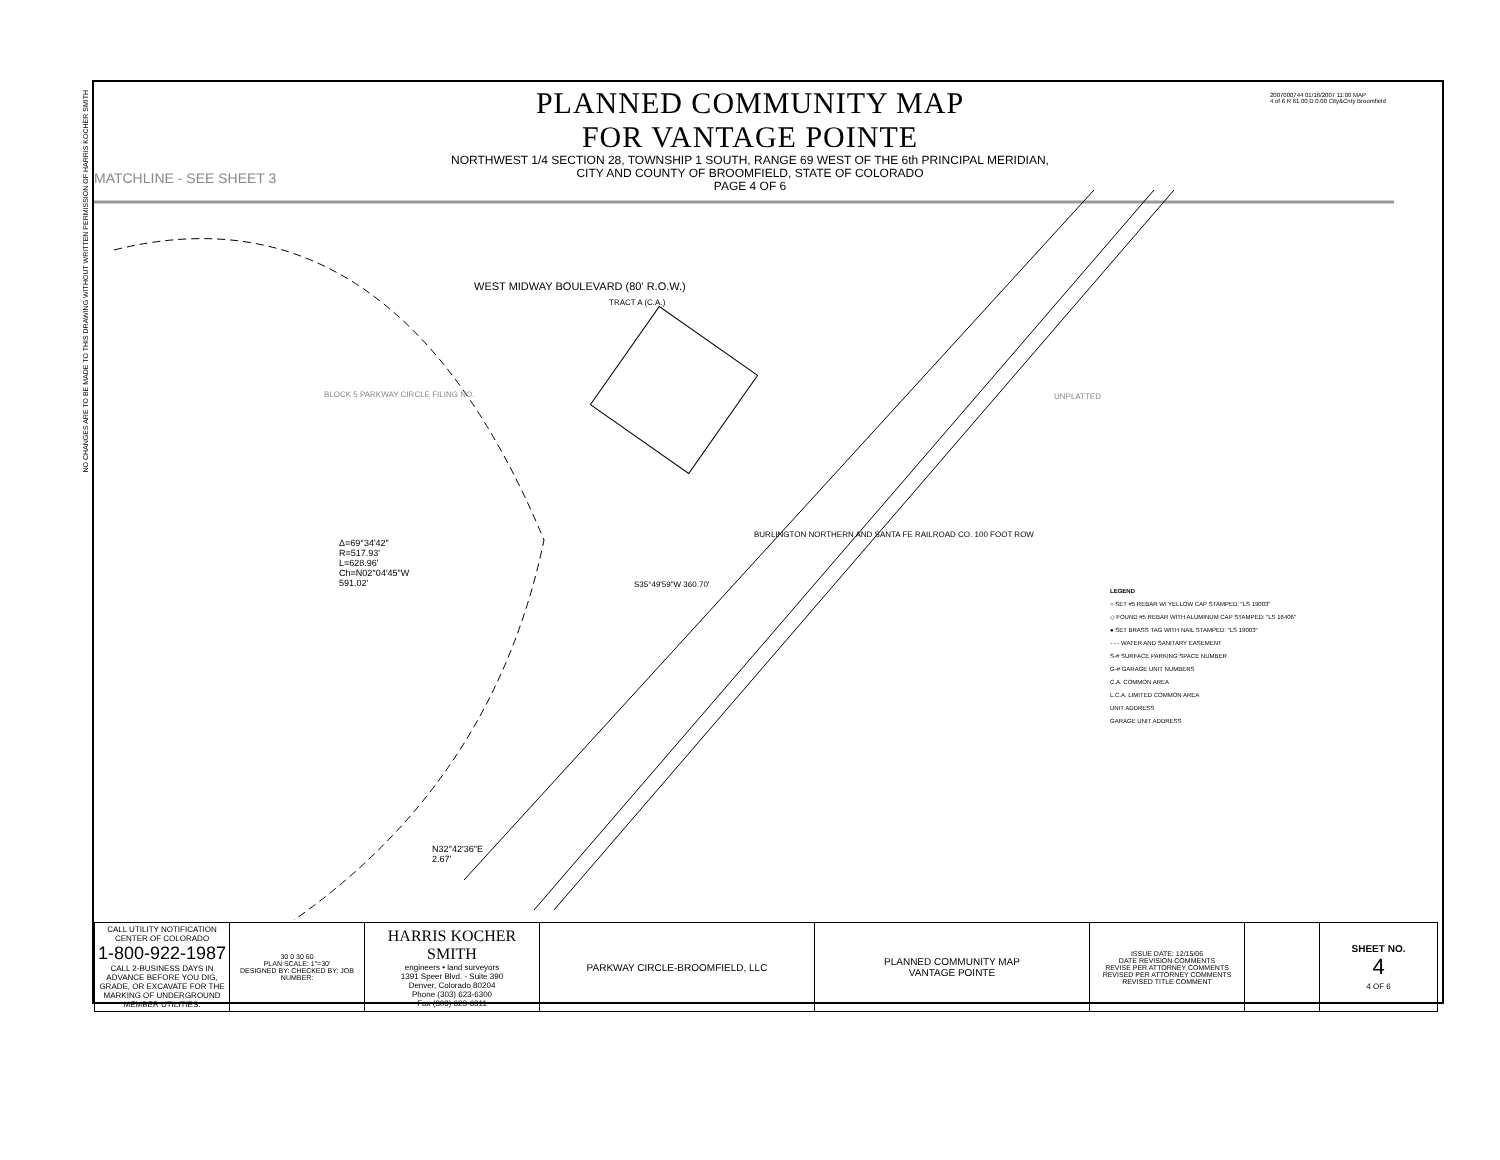NO CHANGES ARE TO BE MADE TO THIS DRAWING WITHOUT WRITTEN PERMISSION OF HARRIS KOCHER SMITH
PLANNED COMMUNITY MAP
FOR VANTAGE POINTE
NORTHWEST 1/4 SECTION 28, TOWNSHIP 1 SOUTH, RANGE 69 WEST OF THE 6th PRINCIPAL MERIDIAN,
CITY AND COUNTY OF BROOMFIELD, STATE OF COLORADO
PAGE 4 OF 6
2007000744 01/16/2007 11:00 MAP
4 of 6 R 61.00 D 0.00 City&Cnty Broomfield
MATCHLINE - SEE SHEET 3
WEST MIDWAY BOULEVARD (80' R.O.W.)
TRACT A (C.A.)
BLOCK 5 PARKWAY CIRCLE FILING NO.
UNPLATTED
Δ=69°34'42"
R=517.93'
L=628.96'
Ch=N02°04'45"W
591.02'
S35°49'59"W 360.70'
BURLINGTON NORTHERN AND SANTA FE RAILROAD CO. 100 FOOT ROW
N32°42'36"E
2.67'
LEGEND
○ SET #5 REBAR W/ YELLOW CAP STAMPED: "LS 19003"
◇ FOUND #5 REBAR WITH ALUMINUM CAP STAMPED: "LS 16406"
● SET BRASS TAG WITH NAIL STAMPED: "LS 19003"
- - - WATER AND SANITARY EASEMENT
S-# SURFACE PARKING SPACE NUMBER
G-# GARAGE UNIT NUMBERS
C.A. COMMON AREA
L.C.A. LIMITED COMMON AREA
UNIT ADDRESS
GARAGE UNIT ADDRESS
| CALL UTILITY NOTIFICATION CENTER OF COLORADO 1-800-922-1987 CALL 2-BUSINESS DAYS IN ADVANCE BEFORE YOU DIG, GRADE, OR EXCAVATE FOR THE MARKING OF UNDERGROUND MEMBER UTILITIES. | 30 0 30 60 PLAN SCALE: 1"=30' DESIGNED BY: CHECKED BY: JOB NUMBER: | HARRIS KOCHER SMITH engineers • land surveyors 1391 Speer Blvd. - Suite 390 Denver, Colorado 80204 Phone (303) 623-6300 Fax (303) 623-6311 | PARKWAY CIRCLE-BROOMFIELD, LLC | PLANNED COMMUNITY MAP VANTAGE POINTE | ISSUE DATE: 12/15/06 DATE REVISION COMMENTS REVISE PER ATTORNEY COMMENTS REVISED PER ATTORNEY COMMENTS REVISED TITLE COMMENT | | SHEET NO. 4 4 OF 6 |